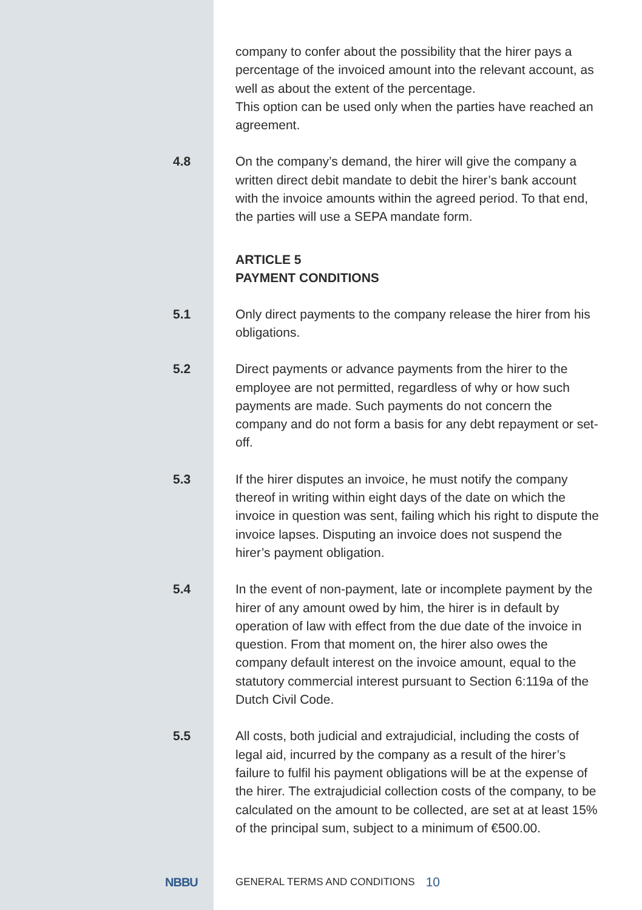company to confer about the possibility that the hirer pays a percentage of the invoiced amount into the relevant account, as well as about the extent of the percentage.
This option can be used only when the parties have reached an agreement.
4.8 On the company’s demand, the hirer will give the company a written direct debit mandate to debit the hirer’s bank account with the invoice amounts within the agreed period. To that end, the parties will use a SEPA mandate form.
ARTICLE 5
PAYMENT CONDITIONS
5.1 Only direct payments to the company release the hirer from his obligations.
5.2 Direct payments or advance payments from the hirer to the employee are not permitted, regardless of why or how such payments are made. Such payments do not concern the company and do not form a basis for any debt repayment or set-off.
5.3 If the hirer disputes an invoice, he must notify the company thereof in writing within eight days of the date on which the invoice in question was sent, failing which his right to dispute the invoice lapses. Disputing an invoice does not suspend the hirer’s payment obligation.
5.4 In the event of non-payment, late or incomplete payment by the hirer of any amount owed by him, the hirer is in default by operation of law with effect from the due date of the invoice in question. From that moment on, the hirer also owes the company default interest on the invoice amount, equal to the statutory commercial interest pursuant to Section 6:119a of the Dutch Civil Code.
5.5 All costs, both judicial and extrajudicial, including the costs of legal aid, incurred by the company as a result of the hirer’s failure to fulfil his payment obligations will be at the expense of the hirer. The extrajudicial collection costs of the company, to be calculated on the amount to be collected, are set at at least 15% of the principal sum, subject to a minimum of €500.00.
NBBU
GENERAL TERMS AND CONDITIONS
10